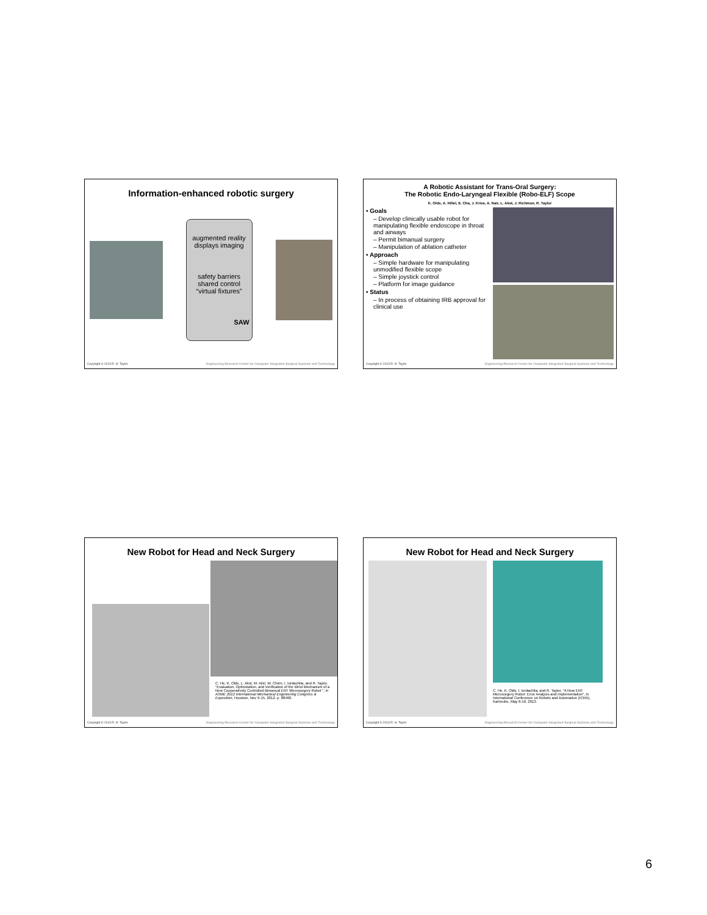Information-enhanced robotic surgery
augmented reality displays imaging
safety barriers shared control “virtual fixtures”
SAW
Copyright © 2013 R. H. Taylor Engineering Research Center for Computer Integrated Surgical Systems and Technology
A Robotic Assistant for Trans-Oral Surgery:
The Robotic Endo-Laryngeal Flexible (Robo-ELF) Scope
K. Olds, A. Hillel, E. Cha, J. Kriss, A. Nair, L. Akst, J. Richmon, R. Taylor
• Goals
– Develop clinically usable robot for manipulating flexible endoscope in throat and airways
– Permit bimanual surgery
– Manipulation of ablation catheter
• Approach
– Simple hardware for manipulating unmodified flexible scope
– Simple joystick control
– Platform for image guidance
• Status
– In process of obtaining IRB approval for clinical use
Copyright © 2013 R. H. Taylor Engineering Research Center for Computer Integrated Surgical Systems and Technology
New Robot for Head and Neck Surgery
C. He, K. Olds, L. Akst, M. Ishii, W. Chien, I. Iordachita, and R. Taylor, "Evaluation, Optimization, and Verification of the Wrist Mechanism of a New Cooperatively Controlled Bimanual ENT Microsurgery Robot ", in ASME 2012 International Mechanical Engineering Congress & Exposition, Houston, Nov 9-15, 2012. p. 88460.
Copyright © 2013 R. H. Taylor Engineering Research Center for Computer Integrated Surgical Systems and Technology
New Robot for Head and Neck Surgery
C. He, K. Olds, I. Iordachita, and R. Taylor, "A New ENT Microsurgery Robot: Error Analysis and Implementation", in International Conference on Robots and Automation (ICRA), Karlsruhe, May 6-10, 2013.
Copyright © 2013 R. H. Taylor Engineering Research Center for Computer Integrated Surgical Systems and Technology
6